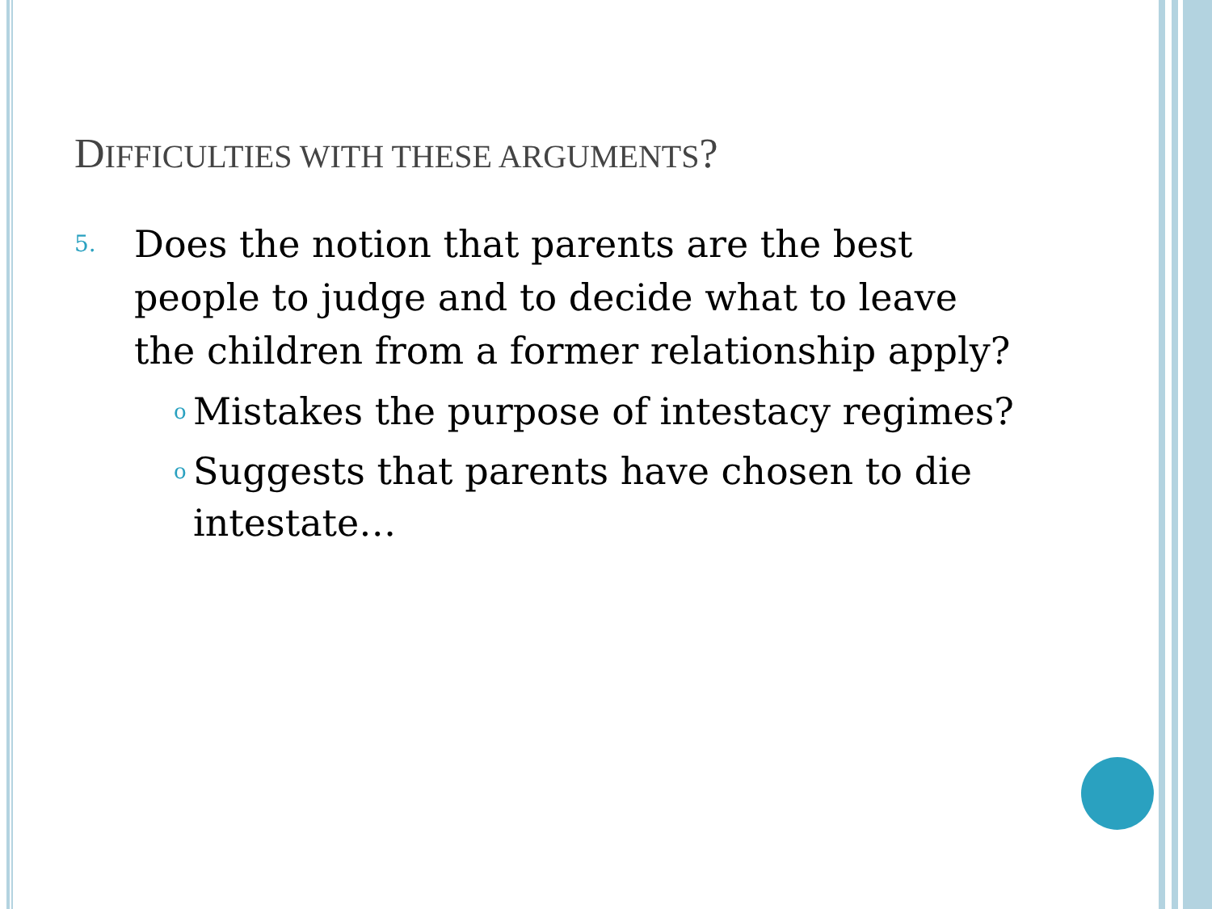DIFFICULTIES WITH THESE ARGUMENTS?
5. Does the notion that parents are the best people to judge and to decide what to leave the children from a former relationship apply?
o Mistakes the purpose of intestacy regimes?
o Suggests that parents have chosen to die intestate…